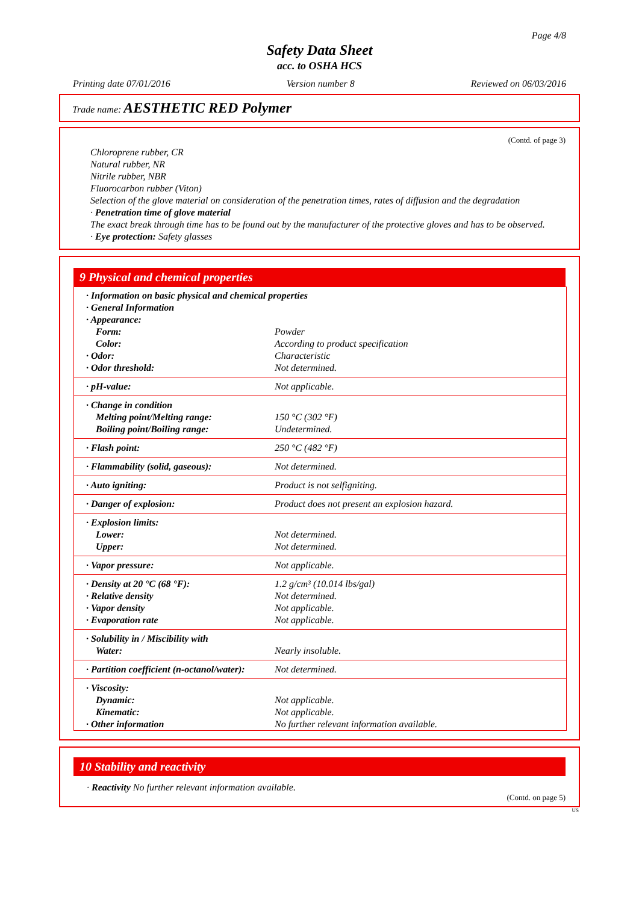Page 4/8
Safety Data Sheet
acc. to OSHA HCS
Printing date 07/01/2016 Version number 8 Reviewed on 06/03/2016
Trade name: AESTHETIC RED Polymer
(Contd. of page 3)
Chloroprene rubber, CR
Natural rubber, NR
Nitrile rubber, NBR
Fluorocarbon rubber (Viton)
Selection of the glove material on consideration of the penetration times, rates of diffusion and the degradation
· Penetration time of glove material
The exact break through time has to be found out by the manufacturer of the protective gloves and has to be observed.
· Eye protection: Safety glasses
9 Physical and chemical properties
| · Information on basic physical and chemical properties | |
| · General Information | |
| · Appearance: | |
| Form: | Powder |
| Color: | According to product specification |
| · Odor: | Characteristic |
| · Odor threshold: | Not determined. |
| · pH-value: | Not applicable. |
| · Change in condition | |
| Melting point/Melting range: | 150 °C (302 °F) |
| Boiling point/Boiling range: | Undetermined. |
| · Flash point: | 250 °C (482 °F) |
| · Flammability (solid, gaseous): | Not determined. |
| · Auto igniting: | Product is not selfigniting. |
| · Danger of explosion: | Product does not present an explosion hazard. |
| · Explosion limits: | |
| Lower: | Not determined. |
| Upper: | Not determined. |
| · Vapor pressure: | Not applicable. |
| · Density at 20 °C (68 °F): | 1.2 g/cm³ (10.014 lbs/gal) |
| · Relative density | Not determined. |
| · Vapor density | Not applicable. |
| · Evaporation rate | Not applicable. |
| · Solubility in / Miscibility with | |
| Water: | Nearly insoluble. |
| · Partition coefficient (n-octanol/water): | Not determined. |
| · Viscosity: | |
| Dynamic: | Not applicable. |
| Kinematic: | Not applicable. |
| · Other information | No further relevant information available. |
10 Stability and reactivity
· Reactivity No further relevant information available.
(Contd. on page 5)
US